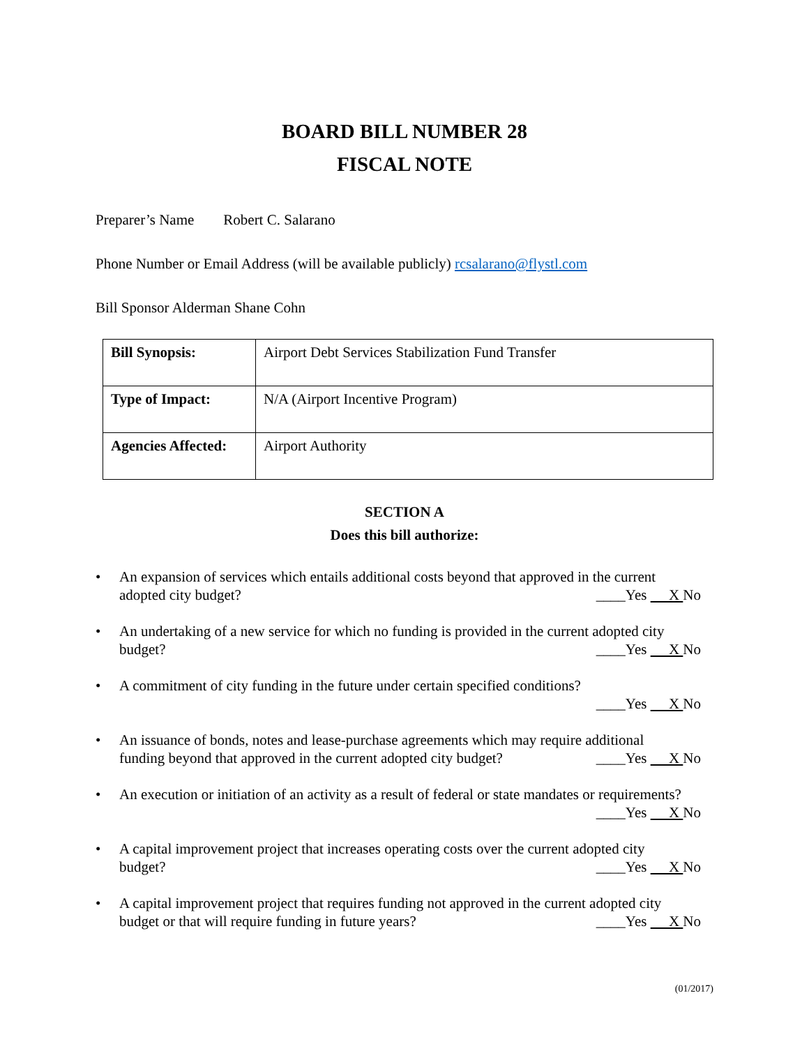BOARD BILL NUMBER 28
FISCAL NOTE
Preparer’s Name Robert C. Salarano
Phone Number or Email Address (will be available publicly) rcsalarano@flystl.com
Bill Sponsor Alderman Shane Cohn
| Bill Synopsis: | Airport Debt Services Stabilization Fund Transfer |
| Type of Impact: | N/A (Airport Incentive Program) |
| Agencies Affected: | Airport Authority |
SECTION A
Does this bill authorize:
• An expansion of services which entails additional costs beyond that approved in the current
adopted city budget? ____Yes X No
• An undertaking of a new service for which no funding is provided in the current adopted city
budget? ____Yes X No
• A commitment of city funding in the future under certain specified conditions?
____Yes X No
• An issuance of bonds, notes and lease-purchase agreements which may require additional
funding beyond that approved in the current adopted city budget? ____Yes X No
• An execution or initiation of an activity as a result of federal or state mandates or requirements?
____Yes X No
• A capital improvement project that increases operating costs over the current adopted city
budget? ____Yes X No
• A capital improvement project that requires funding not approved in the current adopted city
budget or that will require funding in future years? ____Yes X No
(01/2017)